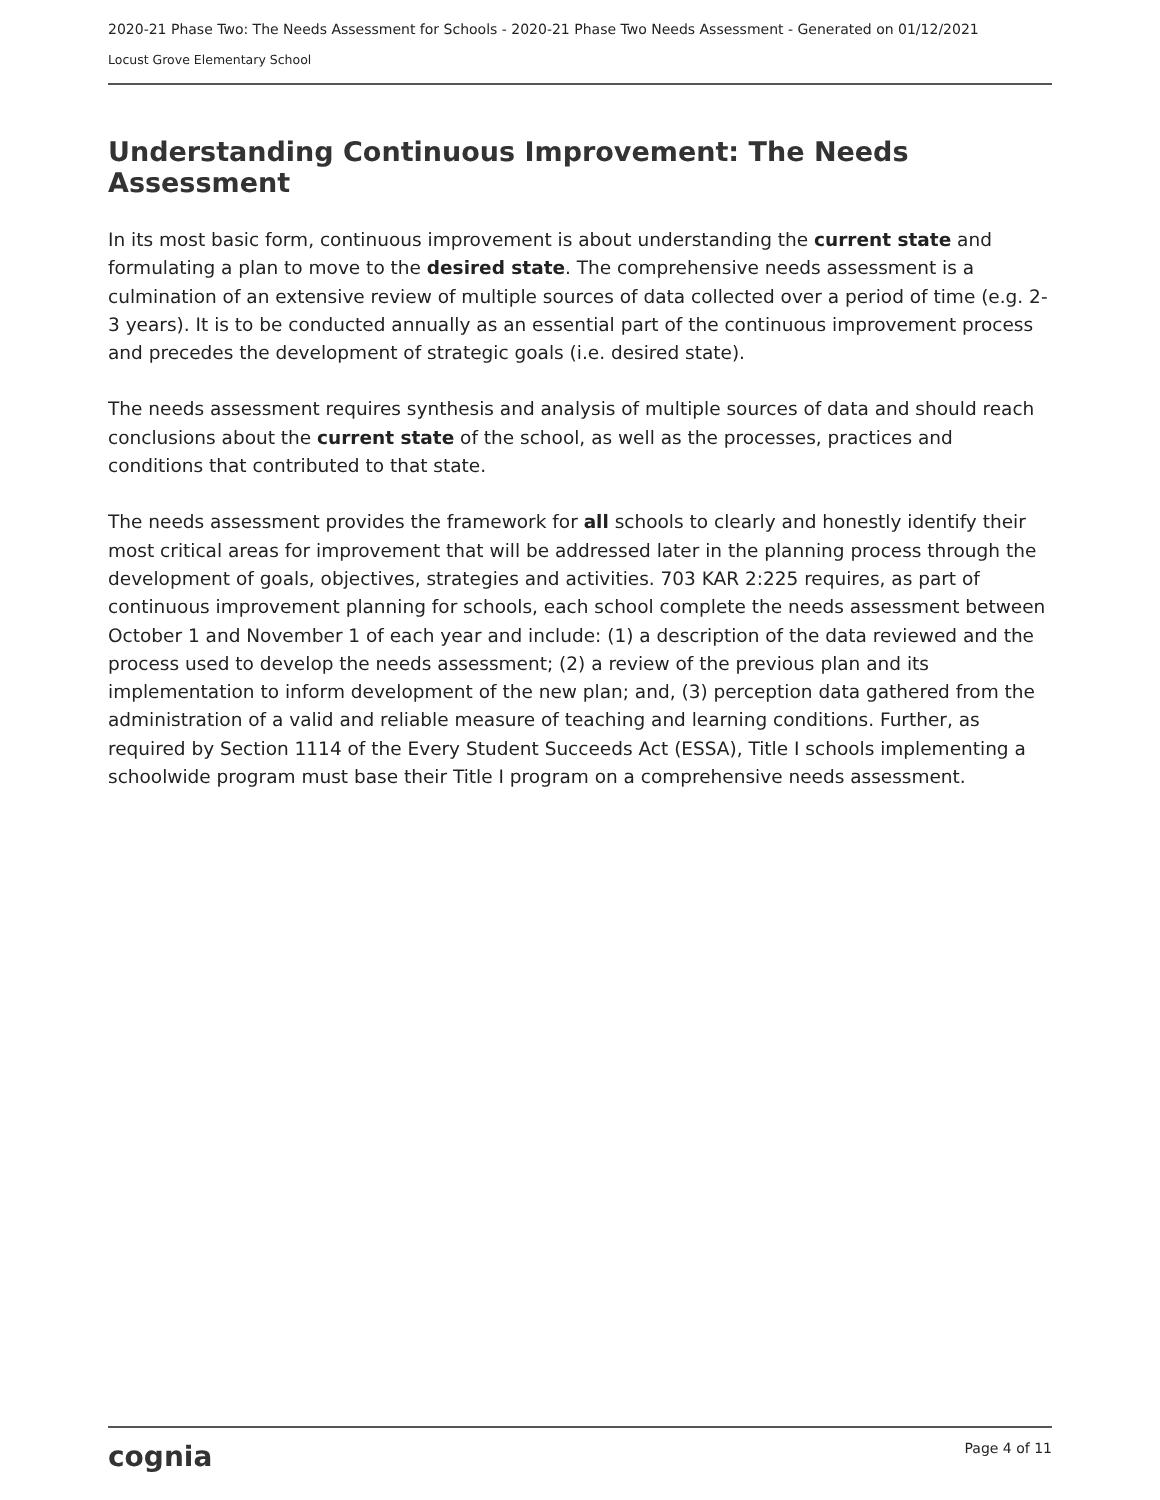2020-21 Phase Two: The Needs Assessment for Schools - 2020-21 Phase Two Needs Assessment - Generated on 01/12/2021
Locust Grove Elementary School
Understanding Continuous Improvement: The Needs Assessment
In its most basic form, continuous improvement is about understanding the current state and formulating a plan to move to the desired state. The comprehensive needs assessment is a culmination of an extensive review of multiple sources of data collected over a period of time (e.g. 2-3 years). It is to be conducted annually as an essential part of the continuous improvement process and precedes the development of strategic goals (i.e. desired state).
The needs assessment requires synthesis and analysis of multiple sources of data and should reach conclusions about the current state of the school, as well as the processes, practices and conditions that contributed to that state.
The needs assessment provides the framework for all schools to clearly and honestly identify their most critical areas for improvement that will be addressed later in the planning process through the development of goals, objectives, strategies and activities. 703 KAR 2:225 requires, as part of continuous improvement planning for schools, each school complete the needs assessment between October 1 and November 1 of each year and include: (1) a description of the data reviewed and the process used to develop the needs assessment; (2) a review of the previous plan and its implementation to inform development of the new plan; and, (3) perception data gathered from the administration of a valid and reliable measure of teaching and learning conditions. Further, as required by Section 1114 of the Every Student Succeeds Act (ESSA), Title I schools implementing a schoolwide program must base their Title I program on a comprehensive needs assessment.
cognia Page 4 of 11